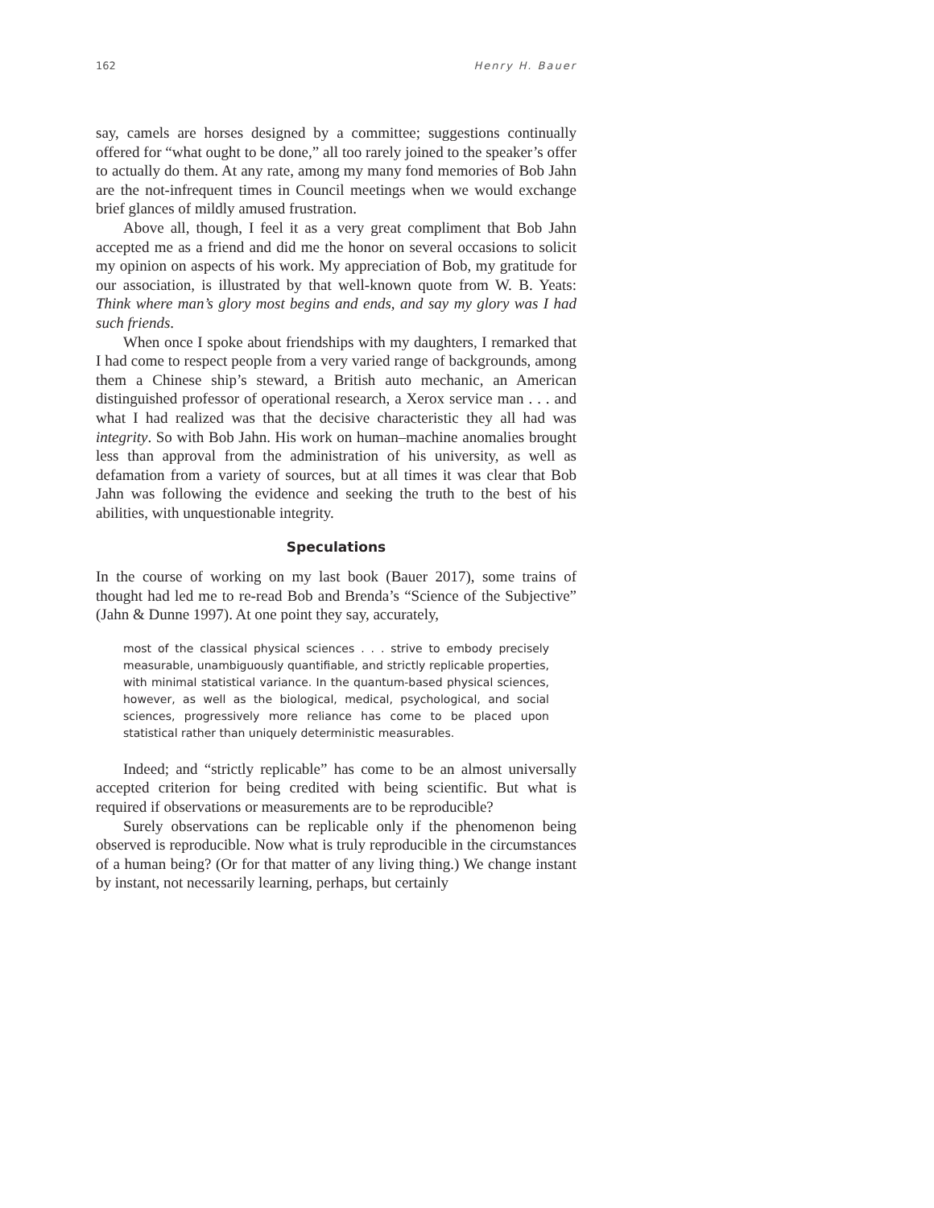162 Henry H. Bauer
say, camels are horses designed by a committee; suggestions continually offered for “what ought to be done,” all too rarely joined to the speaker’s offer to actually do them. At any rate, among my many fond memories of Bob Jahn are the not-infrequent times in Council meetings when we would exchange brief glances of mildly amused frustration.
Above all, though, I feel it as a very great compliment that Bob Jahn accepted me as a friend and did me the honor on several occasions to solicit my opinion on aspects of his work. My appreciation of Bob, my gratitude for our association, is illustrated by that well-known quote from W. B. Yeats: Think where man’s glory most begins and ends, and say my glory was I had such friends.
When once I spoke about friendships with my daughters, I remarked that I had come to respect people from a very varied range of backgrounds, among them a Chinese ship’s steward, a British auto mechanic, an American distinguished professor of operational research, a Xerox service man . . . and what I had realized was that the decisive characteristic they all had was integrity. So with Bob Jahn. His work on human–machine anomalies brought less than approval from the administration of his university, as well as defamation from a variety of sources, but at all times it was clear that Bob Jahn was following the evidence and seeking the truth to the best of his abilities, with unquestionable integrity.
Speculations
In the course of working on my last book (Bauer 2017), some trains of thought had led me to re-read Bob and Brenda’s “Science of the Subjective” (Jahn & Dunne 1997). At one point they say, accurately,
most of the classical physical sciences . . . strive to embody precisely measurable, unambiguously quantifiable, and strictly replicable properties, with minimal statistical variance. In the quantum-based physical sciences, however, as well as the biological, medical, psychological, and social sciences, progressively more reliance has come to be placed upon statistical rather than uniquely deterministic measurables.
Indeed; and “strictly replicable” has come to be an almost universally accepted criterion for being credited with being scientific. But what is required if observations or measurements are to be reproducible?
Surely observations can be replicable only if the phenomenon being observed is reproducible. Now what is truly reproducible in the circumstances of a human being? (Or for that matter of any living thing.) We change instant by instant, not necessarily learning, perhaps, but certainly